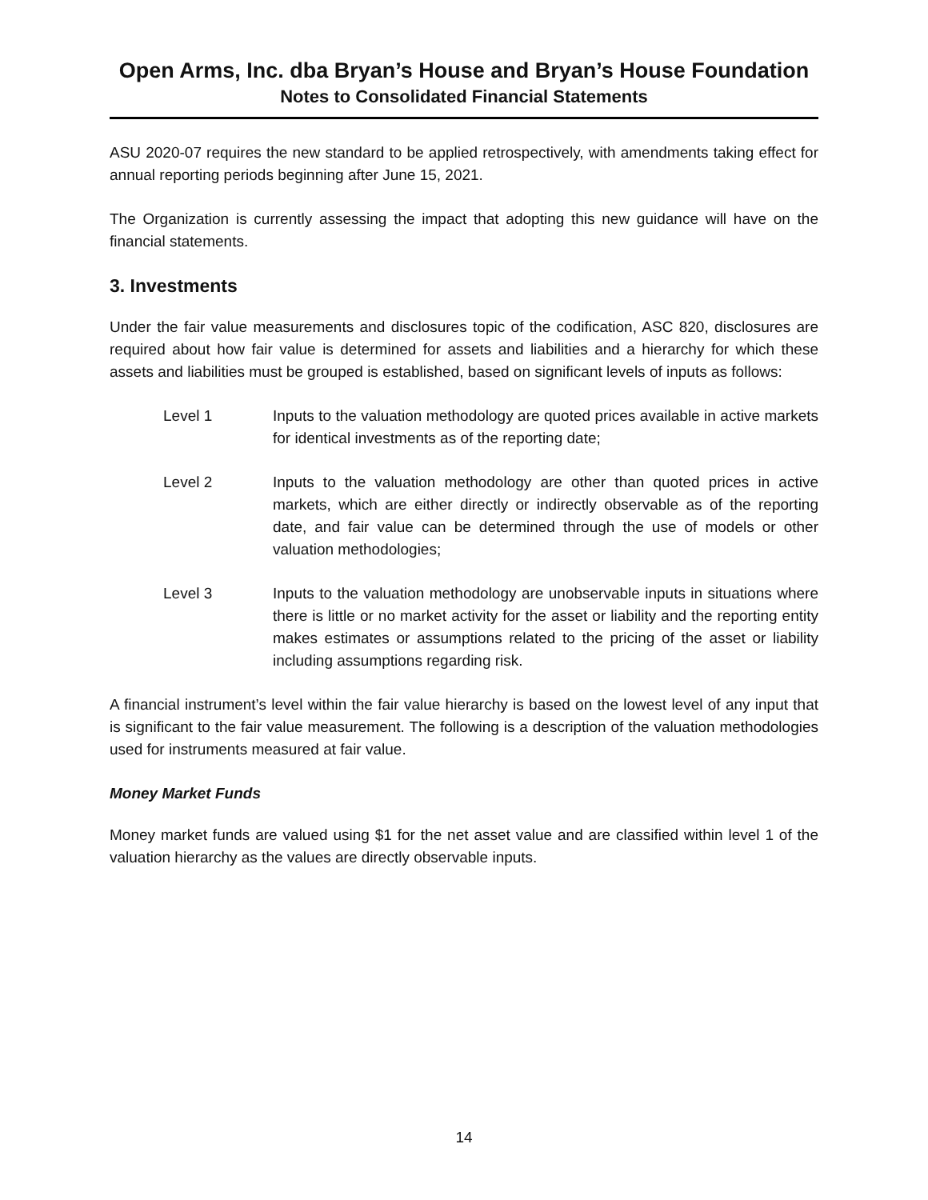Open Arms, Inc. dba Bryan’s House and Bryan’s House Foundation
Notes to Consolidated Financial Statements
ASU 2020-07 requires the new standard to be applied retrospectively, with amendments taking effect for annual reporting periods beginning after June 15, 2021.
The Organization is currently assessing the impact that adopting this new guidance will have on the financial statements.
3. Investments
Under the fair value measurements and disclosures topic of the codification, ASC 820, disclosures are required about how fair value is determined for assets and liabilities and a hierarchy for which these assets and liabilities must be grouped is established, based on significant levels of inputs as follows:
Level 1 Inputs to the valuation methodology are quoted prices available in active markets for identical investments as of the reporting date;
Level 2 Inputs to the valuation methodology are other than quoted prices in active markets, which are either directly or indirectly observable as of the reporting date, and fair value can be determined through the use of models or other valuation methodologies;
Level 3 Inputs to the valuation methodology are unobservable inputs in situations where there is little or no market activity for the asset or liability and the reporting entity makes estimates or assumptions related to the pricing of the asset or liability including assumptions regarding risk.
A financial instrument’s level within the fair value hierarchy is based on the lowest level of any input that is significant to the fair value measurement. The following is a description of the valuation methodologies used for instruments measured at fair value.
Money Market Funds
Money market funds are valued using $1 for the net asset value and are classified within level 1 of the valuation hierarchy as the values are directly observable inputs.
14